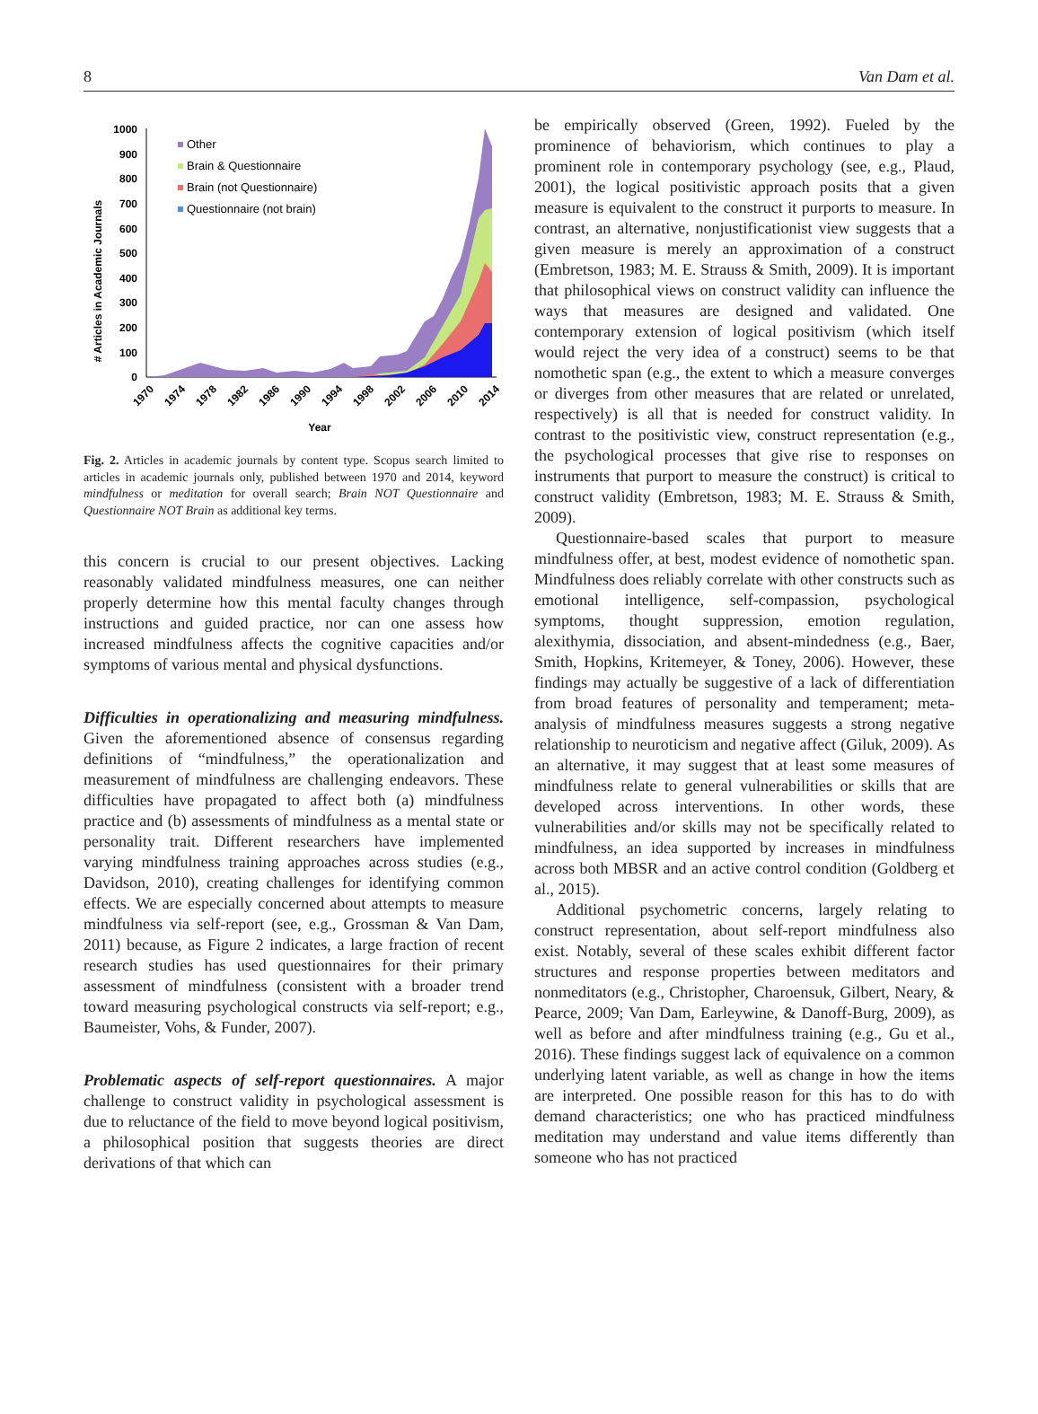8 Van Dam et al.
# Articles in Academic Journals
1000
900
800
700
600
500
400
300
200
100
0
Other
Brain & Questionnaire
Brain (not Questionnaire)
Questionnaire (not brain)
1970
1974
1978
1982
1986
1990
1994
1998
2002
2006
2010
2014
Year
Fig. 2. Articles in academic journals by content type. Scopus search limited to articles in academic journals only, published between 1970 and 2014, keyword mindfulness or meditation for overall search; Brain NOT Questionnaire and Questionnaire NOT Brain as additional key terms.
this concern is crucial to our present objectives. Lacking reasonably validated mindfulness measures, one can neither properly determine how this mental faculty changes through instructions and guided practice, nor can one assess how increased mindfulness affects the cognitive capacities and/or symptoms of various mental and physical dysfunctions.
Difficulties in operationalizing and measuring mindfulness. Given the aforementioned absence of consensus regarding definitions of “mindfulness,” the operationalization and measurement of mindfulness are challenging endeavors. These difficulties have propagated to affect both (a) mindfulness practice and (b) assessments of mindfulness as a mental state or personality trait. Different researchers have implemented varying mindfulness training approaches across studies (e.g., Davidson, 2010), creating challenges for identifying common effects. We are especially concerned about attempts to measure mindfulness via self-report (see, e.g., Grossman & Van Dam, 2011) because, as Figure 2 indicates, a large fraction of recent research studies has used questionnaires for their primary assessment of mindfulness (consistent with a broader trend toward measuring psychological constructs via self-report; e.g., Baumeister, Vohs, & Funder, 2007).
Problematic aspects of self-report questionnaires. A major challenge to construct validity in psychological assessment is due to reluctance of the field to move beyond logical positivism, a philosophical position that suggests theories are direct derivations of that which can
be empirically observed (Green, 1992). Fueled by the prominence of behaviorism, which continues to play a prominent role in contemporary psychology (see, e.g., Plaud, 2001), the logical positivistic approach posits that a given measure is equivalent to the construct it purports to measure. In contrast, an alternative, nonjustificationist view suggests that a given measure is merely an approximation of a construct (Embretson, 1983; M. E. Strauss & Smith, 2009). It is important that philosophical views on construct validity can influence the ways that measures are designed and validated. One contemporary extension of logical positivism (which itself would reject the very idea of a construct) seems to be that nomothetic span (e.g., the extent to which a measure converges or diverges from other measures that are related or unrelated, respectively) is all that is needed for construct validity. In contrast to the positivistic view, construct representation (e.g., the psychological processes that give rise to responses on instruments that purport to measure the construct) is critical to construct validity (Embretson, 1983; M. E. Strauss & Smith, 2009).
Questionnaire-based scales that purport to measure mindfulness offer, at best, modest evidence of nomothetic span. Mindfulness does reliably correlate with other constructs such as emotional intelligence, self-compassion, psychological symptoms, thought suppression, emotion regulation, alexithymia, dissociation, and absent-mindedness (e.g., Baer, Smith, Hopkins, Kritemeyer, & Toney, 2006). However, these findings may actually be suggestive of a lack of differentiation from broad features of personality and temperament; meta-analysis of mindfulness measures suggests a strong negative relationship to neuroticism and negative affect (Giluk, 2009). As an alternative, it may suggest that at least some measures of mindfulness relate to general vulnerabilities or skills that are developed across interventions. In other words, these vulnerabilities and/or skills may not be specifically related to mindfulness, an idea supported by increases in mindfulness across both MBSR and an active control condition (Goldberg et al., 2015).
Additional psychometric concerns, largely relating to construct representation, about self-report mindfulness also exist. Notably, several of these scales exhibit different factor structures and response properties between meditators and nonmeditators (e.g., Christopher, Charoensuk, Gilbert, Neary, & Pearce, 2009; Van Dam, Earleywine, & Danoff-Burg, 2009), as well as before and after mindfulness training (e.g., Gu et al., 2016). These findings suggest lack of equivalence on a common underlying latent variable, as well as change in how the items are interpreted. One possible reason for this has to do with demand characteristics; one who has practiced mindfulness meditation may understand and value items differently than someone who has not practiced